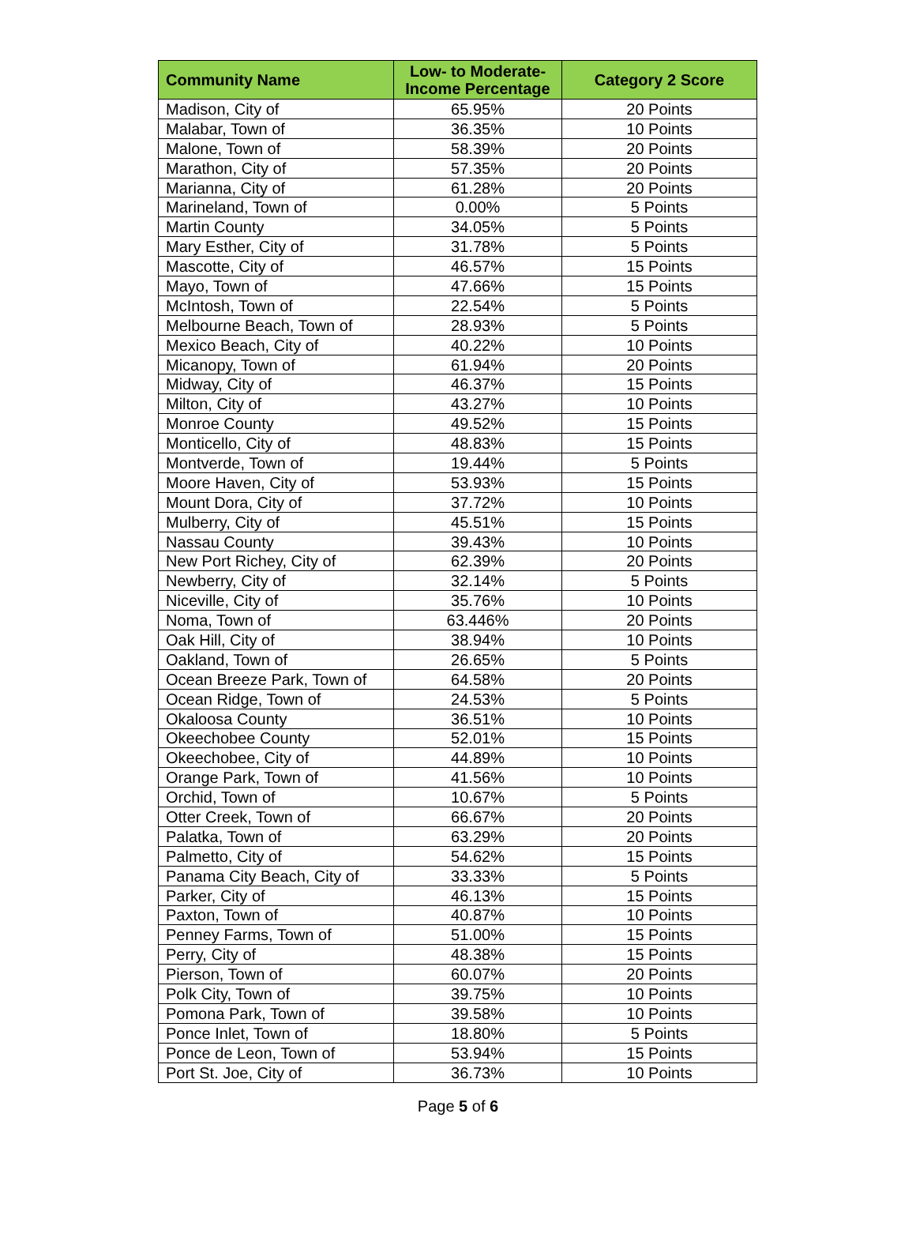| Community Name | Low- to Moderate- Income Percentage | Category 2 Score |
| --- | --- | --- |
| Madison, City of | 65.95% | 20 Points |
| Malabar, Town of | 36.35% | 10 Points |
| Malone, Town of | 58.39% | 20 Points |
| Marathon, City of | 57.35% | 20 Points |
| Marianna, City of | 61.28% | 20 Points |
| Marineland, Town of | 0.00% | 5 Points |
| Martin County | 34.05% | 5 Points |
| Mary Esther, City of | 31.78% | 5 Points |
| Mascotte, City of | 46.57% | 15 Points |
| Mayo, Town of | 47.66% | 15 Points |
| McIntosh, Town of | 22.54% | 5 Points |
| Melbourne Beach, Town of | 28.93% | 5 Points |
| Mexico Beach, City of | 40.22% | 10 Points |
| Micanopy, Town of | 61.94% | 20 Points |
| Midway, City of | 46.37% | 15 Points |
| Milton, City of | 43.27% | 10 Points |
| Monroe County | 49.52% | 15 Points |
| Monticello, City of | 48.83% | 15 Points |
| Montverde, Town of | 19.44% | 5 Points |
| Moore Haven, City of | 53.93% | 15 Points |
| Mount Dora, City of | 37.72% | 10 Points |
| Mulberry, City of | 45.51% | 15 Points |
| Nassau County | 39.43% | 10 Points |
| New Port Richey, City of | 62.39% | 20 Points |
| Newberry, City of | 32.14% | 5 Points |
| Niceville, City of | 35.76% | 10 Points |
| Noma, Town of | 63.446% | 20 Points |
| Oak Hill, City of | 38.94% | 10 Points |
| Oakland, Town of | 26.65% | 5 Points |
| Ocean Breeze Park, Town of | 64.58% | 20 Points |
| Ocean Ridge, Town of | 24.53% | 5 Points |
| Okaloosa County | 36.51% | 10 Points |
| Okeechobee County | 52.01% | 15 Points |
| Okeechobee, City of | 44.89% | 10 Points |
| Orange Park, Town of | 41.56% | 10 Points |
| Orchid, Town of | 10.67% | 5 Points |
| Otter Creek, Town of | 66.67% | 20 Points |
| Palatka, Town of | 63.29% | 20 Points |
| Palmetto, City of | 54.62% | 15 Points |
| Panama City Beach, City of | 33.33% | 5 Points |
| Parker, City of | 46.13% | 15 Points |
| Paxton, Town of | 40.87% | 10 Points |
| Penney Farms, Town of | 51.00% | 15 Points |
| Perry, City of | 48.38% | 15 Points |
| Pierson, Town of | 60.07% | 20 Points |
| Polk City, Town of | 39.75% | 10 Points |
| Pomona Park, Town of | 39.58% | 10 Points |
| Ponce Inlet, Town of | 18.80% | 5 Points |
| Ponce de Leon, Town of | 53.94% | 15 Points |
| Port St. Joe, City of | 36.73% | 10 Points |
Page 5 of 6